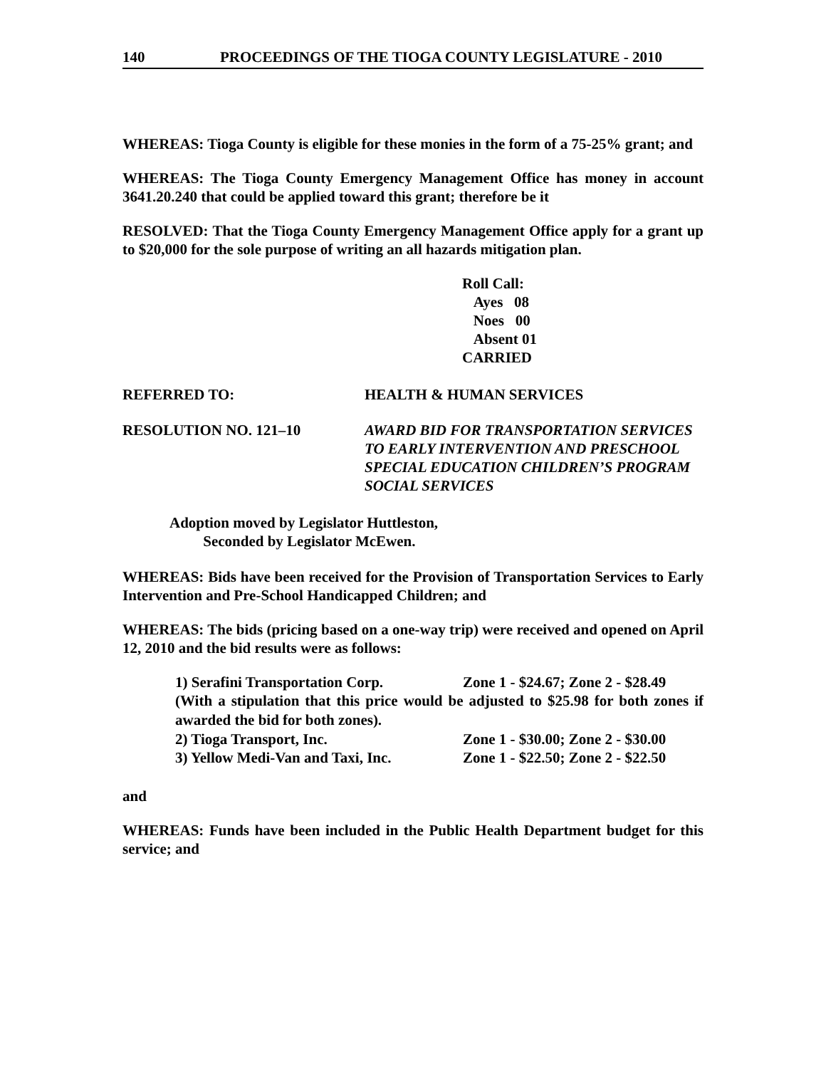140 PROCEEDINGS OF THE TIOGA COUNTY LEGISLATURE - 2010
WHEREAS: Tioga County is eligible for these monies in the form of a 75-25% grant; and
WHEREAS: The Tioga County Emergency Management Office has money in account 3641.20.240 that could be applied toward this grant; therefore be it
RESOLVED: That the Tioga County Emergency Management Office apply for a grant up to $20,000 for the sole purpose of writing an all hazards mitigation plan.
Roll Call:
Ayes 08
Noes 00
Absent 01
CARRIED
REFERRED TO: HEALTH & HUMAN SERVICES
RESOLUTION NO. 121–10 AWARD BID FOR TRANSPORTATION SERVICES TO EARLY INTERVENTION AND PRESCHOOL SPECIAL EDUCATION CHILDREN’S PROGRAM
SOCIAL SERVICES
Adoption moved by Legislator Huttleston,
Seconded by Legislator McEwen.
WHEREAS: Bids have been received for the Provision of Transportation Services to Early Intervention and Pre-School Handicapped Children; and
WHEREAS: The bids (pricing based on a one-way trip) were received and opened on April 12, 2010 and the bid results were as follows:
1) Serafini Transportation Corp. Zone 1 - $24.67; Zone 2 - $28.49
(With a stipulation that this price would be adjusted to $25.98 for both zones if awarded the bid for both zones).
2) Tioga Transport, Inc. Zone 1 - $30.00; Zone 2 - $30.00
3) Yellow Medi-Van and Taxi, Inc.
Zone 1 - $22.50; Zone 2 - $22.50
and
WHEREAS: Funds have been included in the Public Health Department budget for this service; and